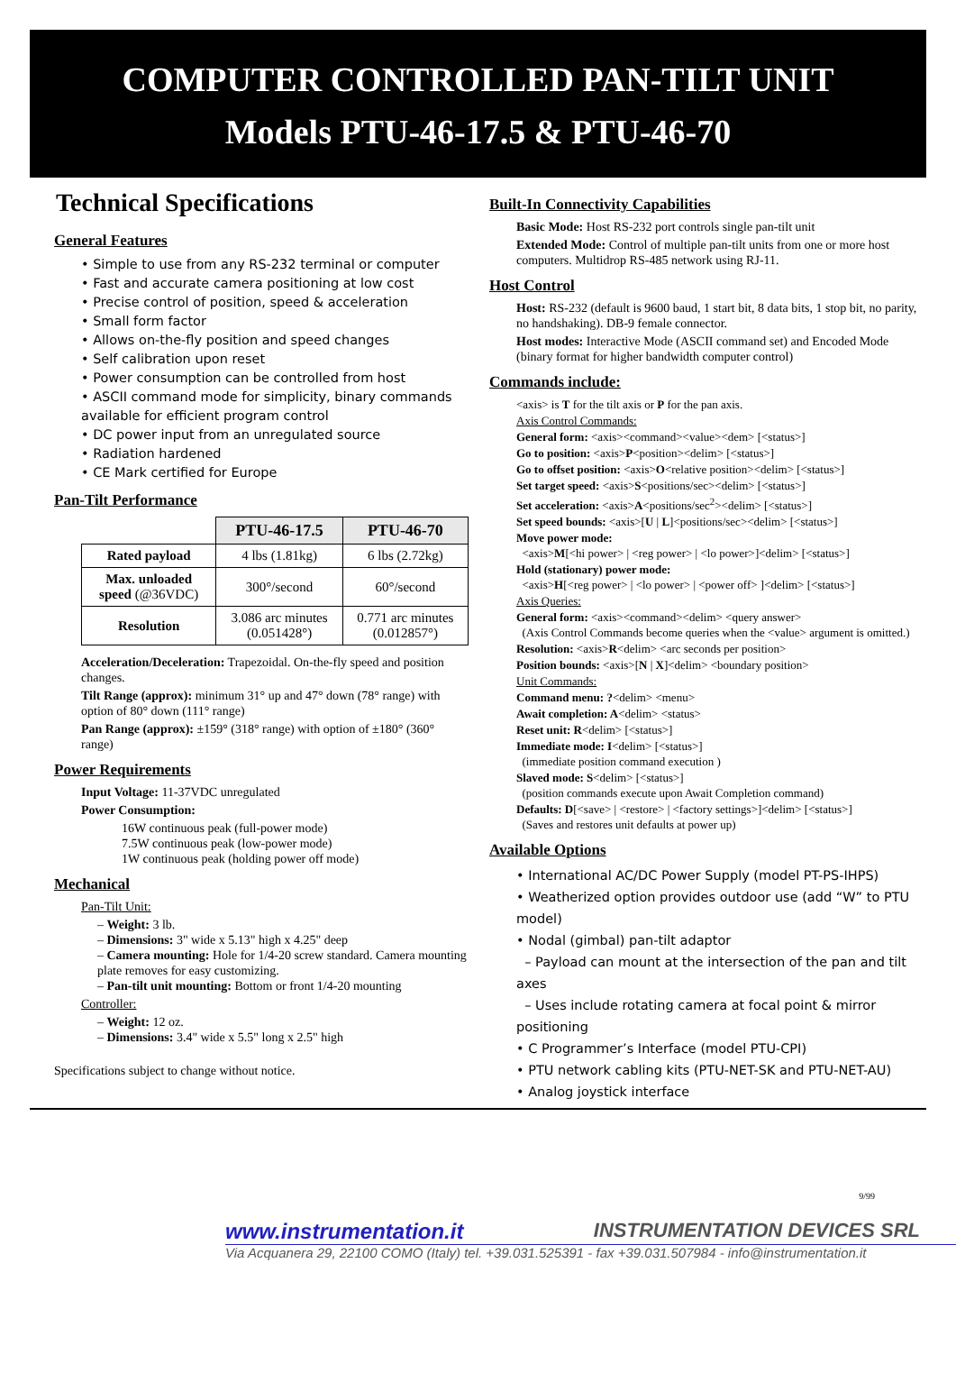COMPUTER CONTROLLED PAN-TILT UNIT
Models PTU-46-17.5 & PTU-46-70
Technical Specifications
General Features
• Simple to use from any RS-232 terminal or computer
• Fast and accurate camera positioning at low cost
• Precise control of position, speed & acceleration
• Small form factor
• Allows on-the-fly position and speed changes
• Self calibration upon reset
• Power consumption can be controlled from host
• ASCII command mode for simplicity, binary commands available for efficient program control
• DC power input from an unregulated source
• Radiation hardened
• CE Mark certified for Europe
Pan-Tilt Performance
| | PTU-46-17.5 | PTU-46-70 |
| Rated payload | 4 lbs (1.81kg) | 6 lbs (2.72kg) |
| Max. unloaded speed (@36VDC) | 300°/second | 60°/second |
| Resolution | 3.086 arc minutes (0.051428°) | 0.771 arc minutes (0.012857°) |
Acceleration/Deceleration: Trapezoidal. On-the-fly speed and position changes.
Tilt Range (approx): minimum 31° up and 47° down (78° range) with option of 80° down (111° range)
Pan Range (approx): ±159° (318° range) with option of ±180° (360° range)
Power Requirements
Input Voltage: 11-37VDC unregulated
Power Consumption:
16W continuous peak (full-power mode)
7.5W continuous peak (low-power mode)
1W continuous peak (holding power off mode)
Mechanical
Pan-Tilt Unit:
– Weight: 3 lb.
– Dimensions: 3" wide x 5.13" high x 4.25" deep
– Camera mounting: Hole for 1/4-20 screw standard. Camera mounting plate removes for easy customizing.
– Pan-tilt unit mounting: Bottom or front 1/4-20 mounting
Controller:
– Weight: 12 oz.
– Dimensions: 3.4" wide x 5.5" long x 2.5" high
Specifications subject to change without notice.
Built-In Connectivity Capabilities
Basic Mode: Host RS-232 port controls single pan-tilt unit
Extended Mode: Control of multiple pan-tilt units from one or more host computers. Multidrop RS-485 network using RJ-11.
Host Control
Host: RS-232 (default is 9600 baud, 1 start bit, 8 data bits, 1 stop bit, no parity, no handshaking). DB-9 female connector.
Host modes: Interactive Mode (ASCII command set) and Encoded Mode (binary format for higher bandwidth computer control)
Commands include:
<axis> is T for the tilt axis or P for the pan axis.
Axis Control Commands:
General form: <axis><command><value><dem> [<status>]
Go to position: <axis>P<position><delim> [<status>]
Go to offset position: <axis>O<relative position><delim> [<status>]
Set target speed: <axis>S<positions/sec><delim> [<status>]
Set acceleration: <axis>A<positions/sec<sup>2</sup>><delim> [<status>]
Set speed bounds: <axis>[U | L]<positions/sec><delim> [<status>]
Move power mode:
<axis>M[<hi power> | <reg power> | <lo power>]<delim> [<status>]
Hold (stationary) power mode:
<axis>H[<reg power> | <lo power> | <power off> ]<delim> [<status>]
Axis Queries:
General form: <axis><command><delim> <query answer>
(Axis Control Commands become queries when the <value> argument is omitted.)
Resolution: <axis>R<delim> <arc seconds per position>
Position bounds: <axis>[N | X]<delim> <boundary position>
Unit Commands:
Command menu: ?<delim> <menu>
Await completion: A<delim> <status>
Reset unit: R<delim> [<status>]
Immediate mode: I<delim> [<status>]
(immediate position command execution )
Slaved mode: S<delim> [<status>]
(position commands execute upon Await Completion command)
Defaults: D[<save> | <restore> | <factory settings>]<delim> [<status>]
(Saves and restores unit defaults at power up)
Available Options
• International AC/DC Power Supply (model PT-PS-IHPS)
• Weatherized option provides outdoor use (add “W” to PTU model)
• Nodal (gimbal) pan-tilt adaptor
– Payload can mount at the intersection of the pan and tilt axes
– Uses include rotating camera at focal point & mirror positioning
• C Programmer’s Interface (model PTU-CPI)
• PTU network cabling kits (PTU-NET-SK and PTU-NET-AU)
• Analog joystick interface
9/99
www.instrumentation.it INSTRUMENTATION DEVICES SRL
Via Acquanera 29, 22100 COMO (Italy) tel. +39.031.525391 - fax +39.031.507984 - info@instrumentation.it